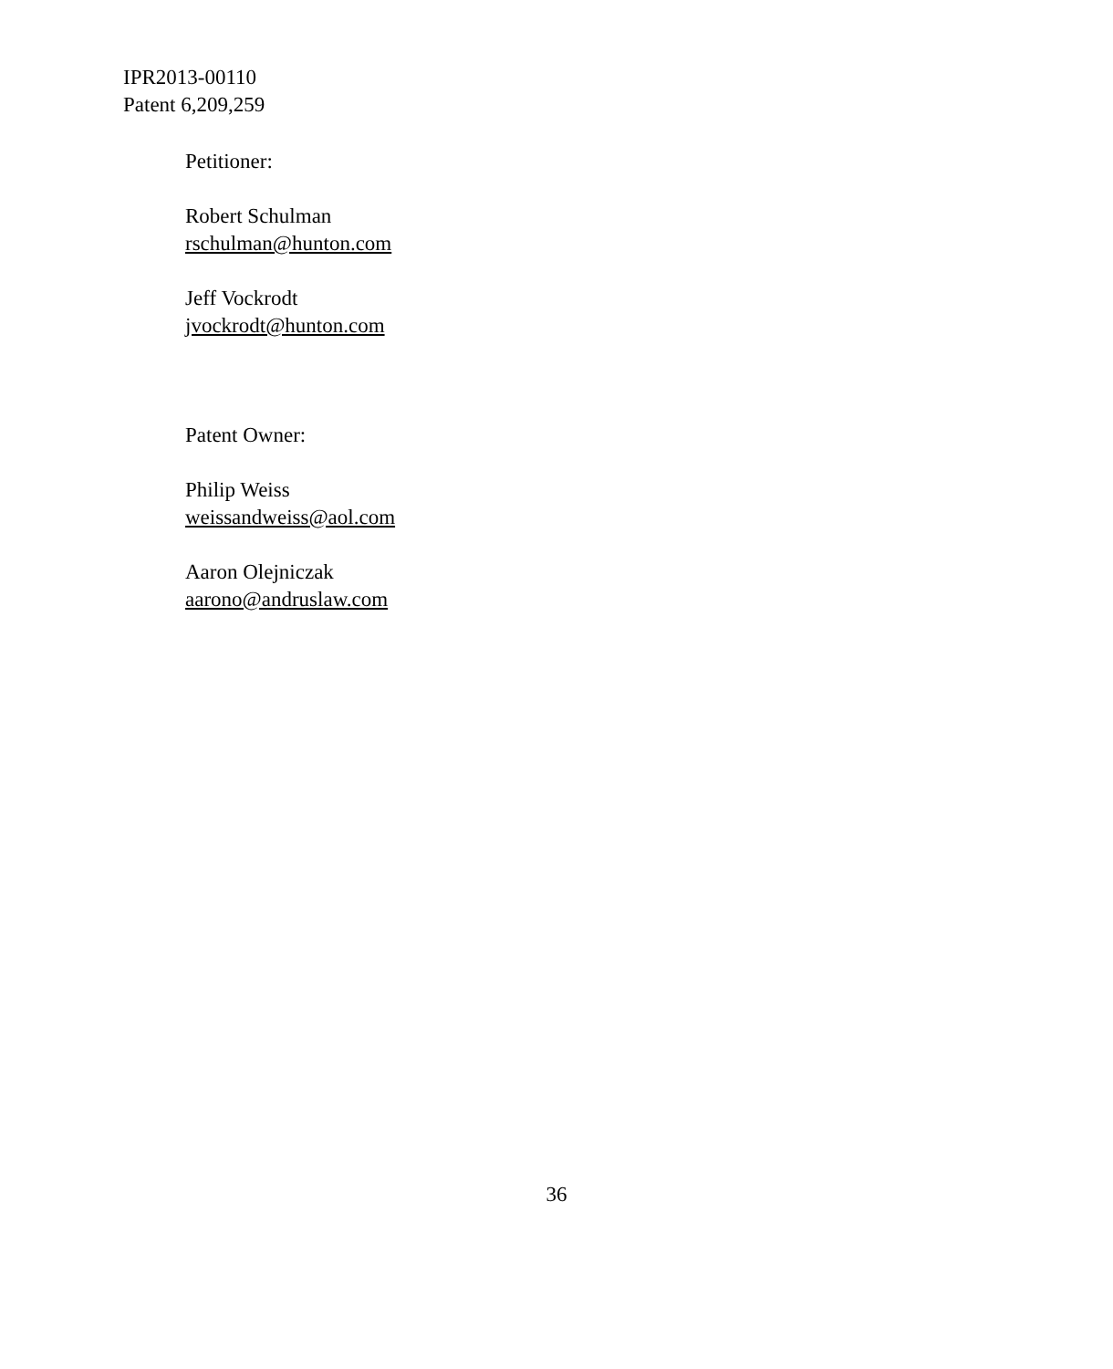IPR2013-00110
Patent 6,209,259
Petitioner:
Robert Schulman
rschulman@hunton.com
Jeff Vockrodt
jvockrodt@hunton.com
Patent Owner:
Philip Weiss
weissandweiss@aol.com
Aaron Olejniczak
aarono@andruslaw.com
36